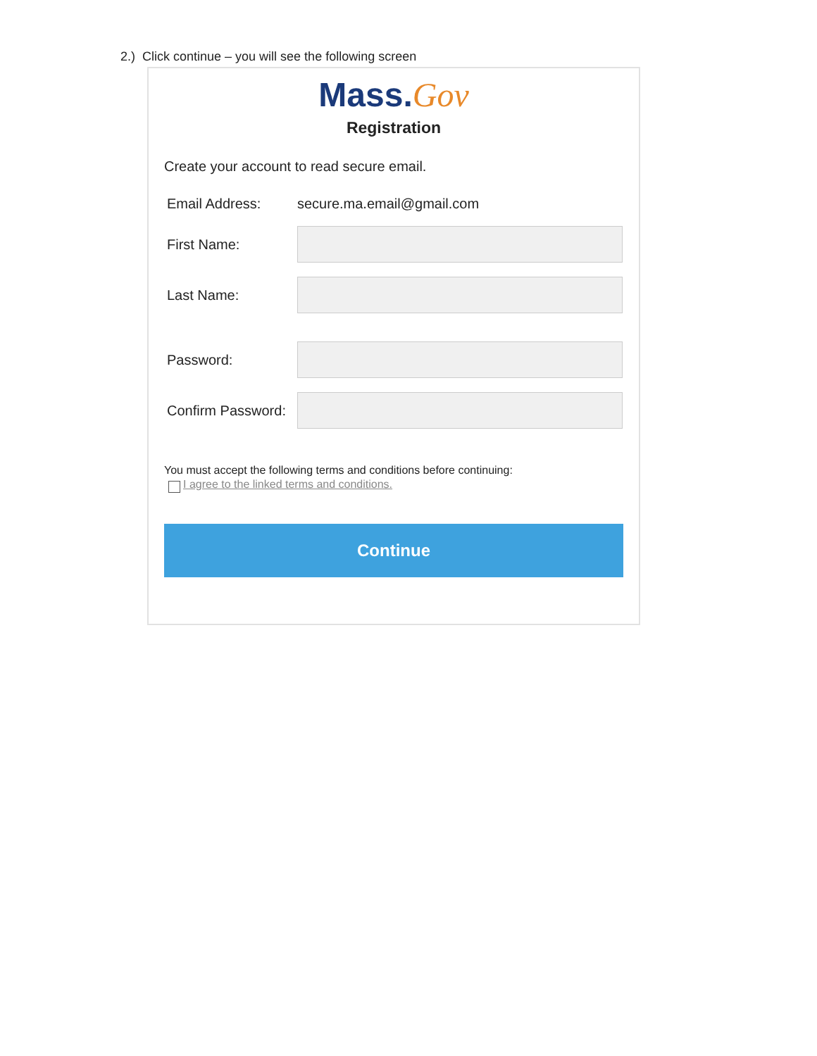2.) Click continue – you will see the following screen
Mass.Gov
Registration
Create your account to read secure email.
Email Address: secure.ma.email@gmail.com
First Name:
Last Name:
Password:
Confirm Password:
You must accept the following terms and conditions before continuing:
I agree to the linked terms and conditions.
Continue